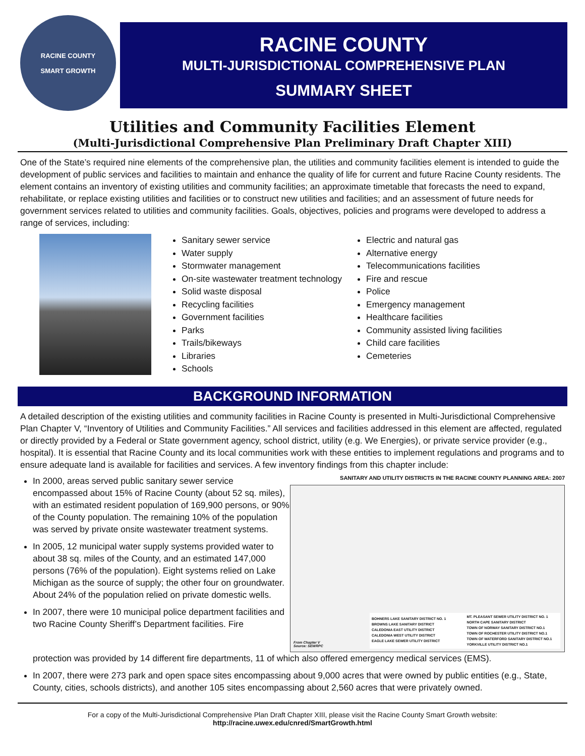RACINE COUNTY
SMART GROWTH
RACINE COUNTY
MULTI-JURISDICTIONAL COMPREHENSIVE PLAN
SUMMARY SHEET
Utilities and Community Facilities Element
(Multi-Jurisdictional Comprehensive Plan Preliminary Draft Chapter XIII)
One of the State’s required nine elements of the comprehensive plan, the utilities and community facilities element is intended to guide the development of public services and facilities to maintain and enhance the quality of life for current and future Racine County residents. The element contains an inventory of existing utilities and community facilities; an approximate timetable that forecasts the need to expand, rehabilitate, or replace existing utilities and facilities or to construct new utilities and facilities; and an assessment of future needs for government services related to utilities and community facilities. Goals, objectives, policies and programs were developed to address a range of services, including:
Sanitary sewer service
Water supply
Stormwater management
On-site wastewater treatment technology
Solid waste disposal
Recycling facilities
Government facilities
Parks
Trails/bikeways
Libraries
Schools
Electric and natural gas
Alternative energy
Telecommunications facilities
Fire and rescue
Police
Emergency management
Healthcare facilities
Community assisted living facilities
Child care facilities
Cemeteries
BACKGROUND INFORMATION
A detailed description of the existing utilities and community facilities in Racine County is presented in Multi-Jurisdictional Comprehensive Plan Chapter V, “Inventory of Utilities and Community Facilities.” All services and facilities addressed in this element are affected, regulated or directly provided by a Federal or State government agency, school district, utility (e.g. We Energies), or private service provider (e.g., hospital). It is essential that Racine County and its local communities work with these entities to implement regulations and programs and to ensure adequate land is available for facilities and services. A few inventory findings from this chapter include:
In 2000, areas served public sanitary sewer service encompassed about 15% of Racine County (about 52 sq. miles), with an estimated resident population of 169,900 persons, or 90% of the County population. The remaining 10% of the population was served by private onsite wastewater treatment systems.
In 2005, 12 municipal water supply systems provided water to about 38 sq. miles of the County, and an estimated 147,000 persons (76% of the population). Eight systems relied on Lake Michigan as the source of supply; the other four on groundwater. About 24% of the population relied on private domestic wells.
In 2007, there were 10 municipal police department facilities and two Racine County Sheriff’s Department facilities. Fire
SANITARY AND UTILITY DISTRICTS IN THE RACINE COUNTY PLANNING AREA: 2007
From Chapter V
Source: SEWRPC
BOHNERS LAKE SANITARY DISTRICT NO. 1
BROWNS LAKE SANITARY DISTRICT
CALEDONIA EAST UTILITY DISTRICT
CALEDONIA WEST UTILITY DISTRICT
EAGLE LAKE SEWER UTILITY DISTRICT
MT. PLEASANT SEWER UTILITY DISTRICT NO. 1
NORTH CAPE SANITARY DISTRICT
TOWN OF NORWAY SANITARY DISTRICT NO.1
TOWN OF ROCHESTER UTILITY DISTRICT NO.1
TOWN OF WATERFORD SANITARY DISTRICT NO.1
YORKVILLE UTILITY DISTRICT NO.1
protection was provided by 14 different fire departments, 11 of which also offered emergency medical services (EMS).
In 2007, there were 273 park and open space sites encompassing about 9,000 acres that were owned by public entities (e.g., State, County, cities, schools districts), and another 105 sites encompassing about 2,560 acres that were privately owned.
For a copy of the Multi-Jurisdictional Comprehensive Plan Draft Chapter XIII, please visit the Racine County Smart Growth website:
http://racine.uwex.edu/cnred/SmartGrowth.html